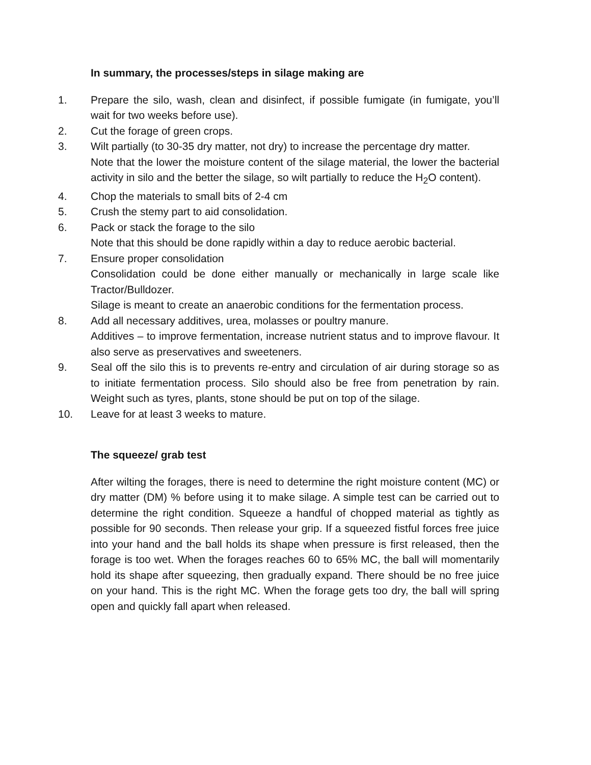In summary, the processes/steps in silage making are
1. Prepare the silo, wash, clean and disinfect, if possible fumigate (in fumigate, you’ll wait for two weeks before use).
2. Cut the forage of green crops.
3. Wilt partially (to 30-35 dry matter, not dry) to increase the percentage dry matter.
Note that the lower the moisture content of the silage material, the lower the bacterial activity in silo and the better the silage, so wilt partially to reduce the H<sub>2</sub>O content).
4. Chop the materials to small bits of 2-4 cm
5. Crush the stemy part to aid consolidation.
6. Pack or stack the forage to the silo
Note that this should be done rapidly within a day to reduce aerobic bacterial.
7. Ensure proper consolidation
Consolidation could be done either manually or mechanically in large scale like Tractor/Bulldozer.
Silage is meant to create an anaerobic conditions for the fermentation process.
8. Add all necessary additives, urea, molasses or poultry manure.
Additives – to improve fermentation, increase nutrient status and to improve flavour. It also serve as preservatives and sweeteners.
9. Seal off the silo this is to prevents re-entry and circulation of air during storage so as to initiate fermentation process. Silo should also be free from penetration by rain. Weight such as tyres, plants, stone should be put on top of the silage.
10. Leave for at least 3 weeks to mature.
The squeeze/ grab test
After wilting the forages, there is need to determine the right moisture content (MC) or dry matter (DM) % before using it to make silage. A simple test can be carried out to determine the right condition. Squeeze a handful of chopped material as tightly as possible for 90 seconds. Then release your grip. If a squeezed fistful forces free juice into your hand and the ball holds its shape when pressure is first released, then the forage is too wet. When the forages reaches 60 to 65% MC, the ball will momentarily hold its shape after squeezing, then gradually expand. There should be no free juice on your hand. This is the right MC. When the forage gets too dry, the ball will spring open and quickly fall apart when released.